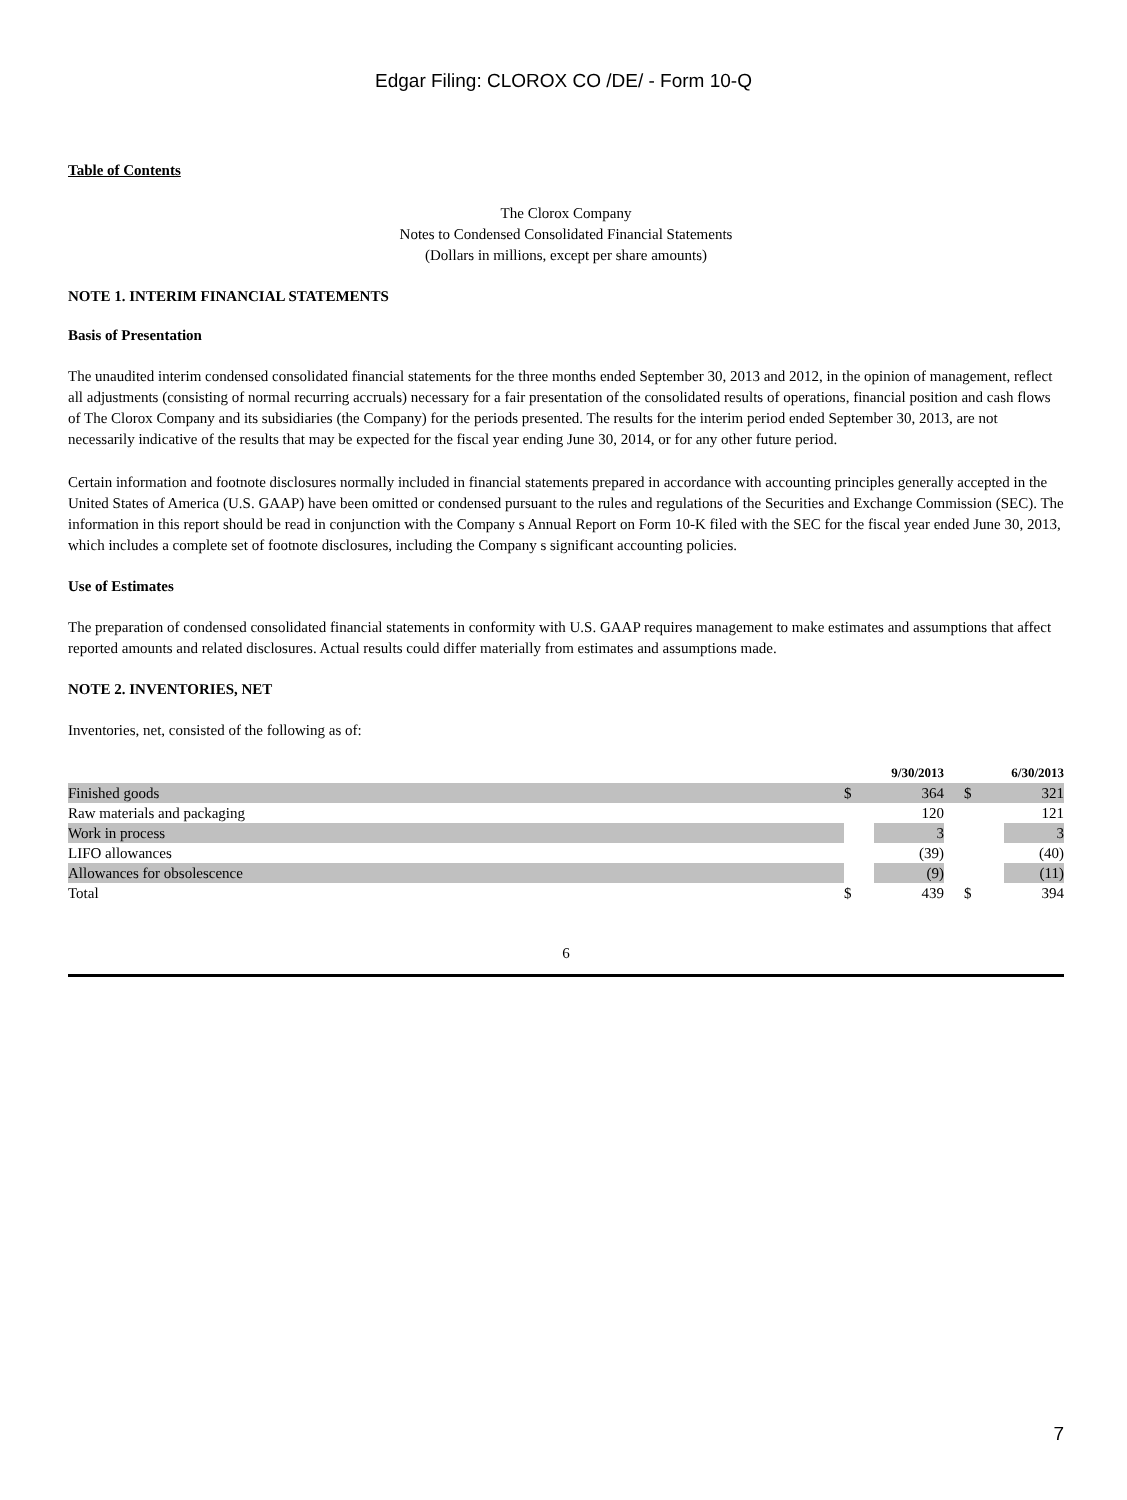Edgar Filing: CLOROX CO /DE/ - Form 10-Q
Table of Contents
The Clorox Company
Notes to Condensed Consolidated Financial Statements
(Dollars in millions, except per share amounts)
NOTE 1. INTERIM FINANCIAL STATEMENTS
Basis of Presentation
The unaudited interim condensed consolidated financial statements for the three months ended September 30, 2013 and 2012, in the opinion of management, reflect all adjustments (consisting of normal recurring accruals) necessary for a fair presentation of the consolidated results of operations, financial position and cash flows of The Clorox Company and its subsidiaries (the Company) for the periods presented. The results for the interim period ended September 30, 2013, are not necessarily indicative of the results that may be expected for the fiscal year ending June 30, 2014, or for any other future period.
Certain information and footnote disclosures normally included in financial statements prepared in accordance with accounting principles generally accepted in the United States of America (U.S. GAAP) have been omitted or condensed pursuant to the rules and regulations of the Securities and Exchange Commission (SEC). The information in this report should be read in conjunction with the Company s Annual Report on Form 10-K filed with the SEC for the fiscal year ended June 30, 2013, which includes a complete set of footnote disclosures, including the Company s significant accounting policies.
Use of Estimates
The preparation of condensed consolidated financial statements in conformity with U.S. GAAP requires management to make estimates and assumptions that affect reported amounts and related disclosures. Actual results could differ materially from estimates and assumptions made.
NOTE 2. INVENTORIES, NET
Inventories, net, consisted of the following as of:
| | 9/30/2013 | | 6/30/2013 | |
| --- | --- | --- | --- | --- |
| Finished goods | $ | 364 | $ | 321 |
| Raw materials and packaging | | 120 | | 121 |
| Work in process | | 3 | | 3 |
| LIFO allowances | | (39) | | (40) |
| Allowances for obsolescence | | (9) | | (11) |
| Total | $ | 439 | $ | 394 |
6
7